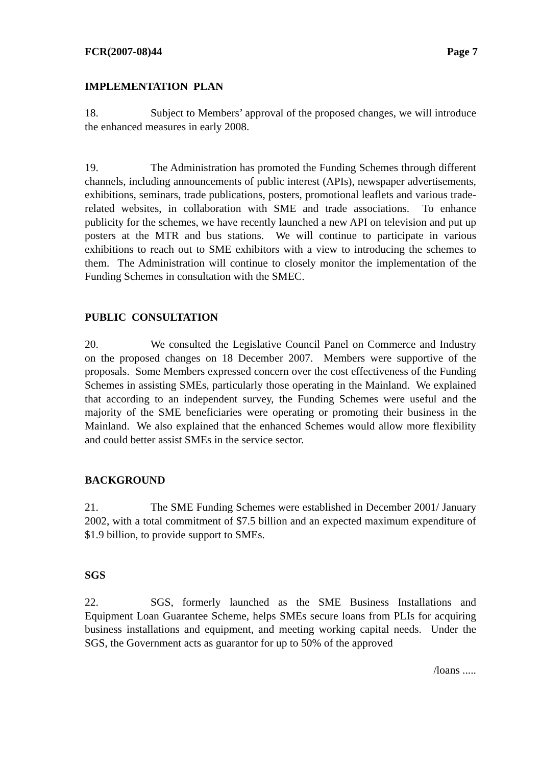FCR(2007-08)44 Page 7
IMPLEMENTATION PLAN
18. Subject to Members’ approval of the proposed changes, we will introduce the enhanced measures in early 2008.
19. The Administration has promoted the Funding Schemes through different channels, including announcements of public interest (APIs), newspaper advertisements, exhibitions, seminars, trade publications, posters, promotional leaflets and various trade-related websites, in collaboration with SME and trade associations. To enhance publicity for the schemes, we have recently launched a new API on television and put up posters at the MTR and bus stations. We will continue to participate in various exhibitions to reach out to SME exhibitors with a view to introducing the schemes to them. The Administration will continue to closely monitor the implementation of the Funding Schemes in consultation with the SMEC.
PUBLIC CONSULTATION
20. We consulted the Legislative Council Panel on Commerce and Industry on the proposed changes on 18 December 2007. Members were supportive of the proposals. Some Members expressed concern over the cost effectiveness of the Funding Schemes in assisting SMEs, particularly those operating in the Mainland. We explained that according to an independent survey, the Funding Schemes were useful and the majority of the SME beneficiaries were operating or promoting their business in the Mainland. We also explained that the enhanced Schemes would allow more flexibility and could better assist SMEs in the service sector.
BACKGROUND
21. The SME Funding Schemes were established in December 2001/ January 2002, with a total commitment of $7.5 billion and an expected maximum expenditure of $1.9 billion, to provide support to SMEs.
SGS
22. SGS, formerly launched as the SME Business Installations and Equipment Loan Guarantee Scheme, helps SMEs secure loans from PLIs for acquiring business installations and equipment, and meeting working capital needs. Under the SGS, the Government acts as guarantor for up to 50% of the approved
/loans .....